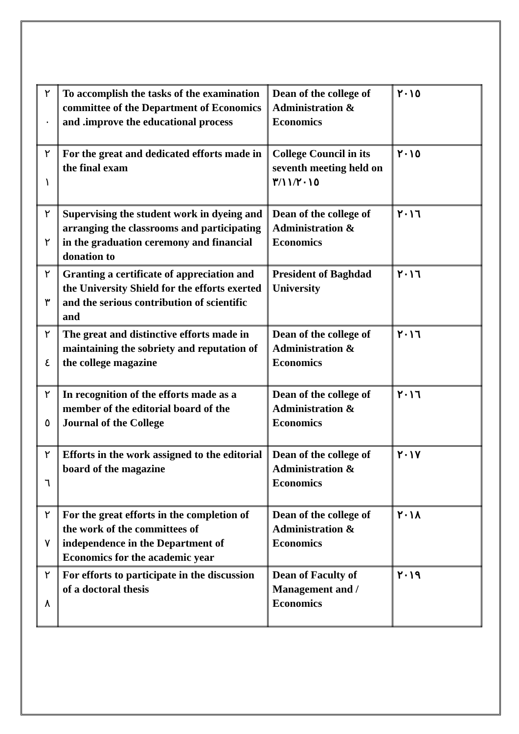| ٢ ٠ | To accomplish the tasks of the examination committee of the Department of Economics and .improve the educational process | Dean of the college of Administration & Economics | ٢٠١٥ |
| ٢ ١ | For the great and dedicated efforts made in the final exam | College Council in its seventh meeting held on ٣/١١/٢٠١٥ | ٢٠١٥ |
| ٢ ٢ | Supervising the student work in dyeing and arranging the classrooms and participating in the graduation ceremony and financial donation to | Dean of the college of Administration & Economics | ٢٠١٦ |
| ٢ ٣ | Granting a certificate of appreciation and the University Shield for the efforts exerted and the serious contribution of scientific and | President of Baghdad University | ٢٠١٦ |
| ٢ ٤ | The great and distinctive efforts made in maintaining the sobriety and reputation of the college magazine | Dean of the college of Administration & Economics | ٢٠١٦ |
| ٢ ٥ | In recognition of the efforts made as a member of the editorial board of the Journal of the College | Dean of the college of Administration & Economics | ٢٠١٦ |
| ٢ ٦ | Efforts in the work assigned to the editorial board of the magazine | Dean of the college of Administration & Economics | ٢٠١٧ |
| ٢ ٧ | For the great efforts in the completion of the work of the committees of independence in the Department of Economics for the academic year | Dean of the college of Administration & Economics | ٢٠١٨ |
| ٢ ٨ | For efforts to participate in the discussion of a doctoral thesis | Dean of Faculty of Management and / Economics | ٢٠١٩ |